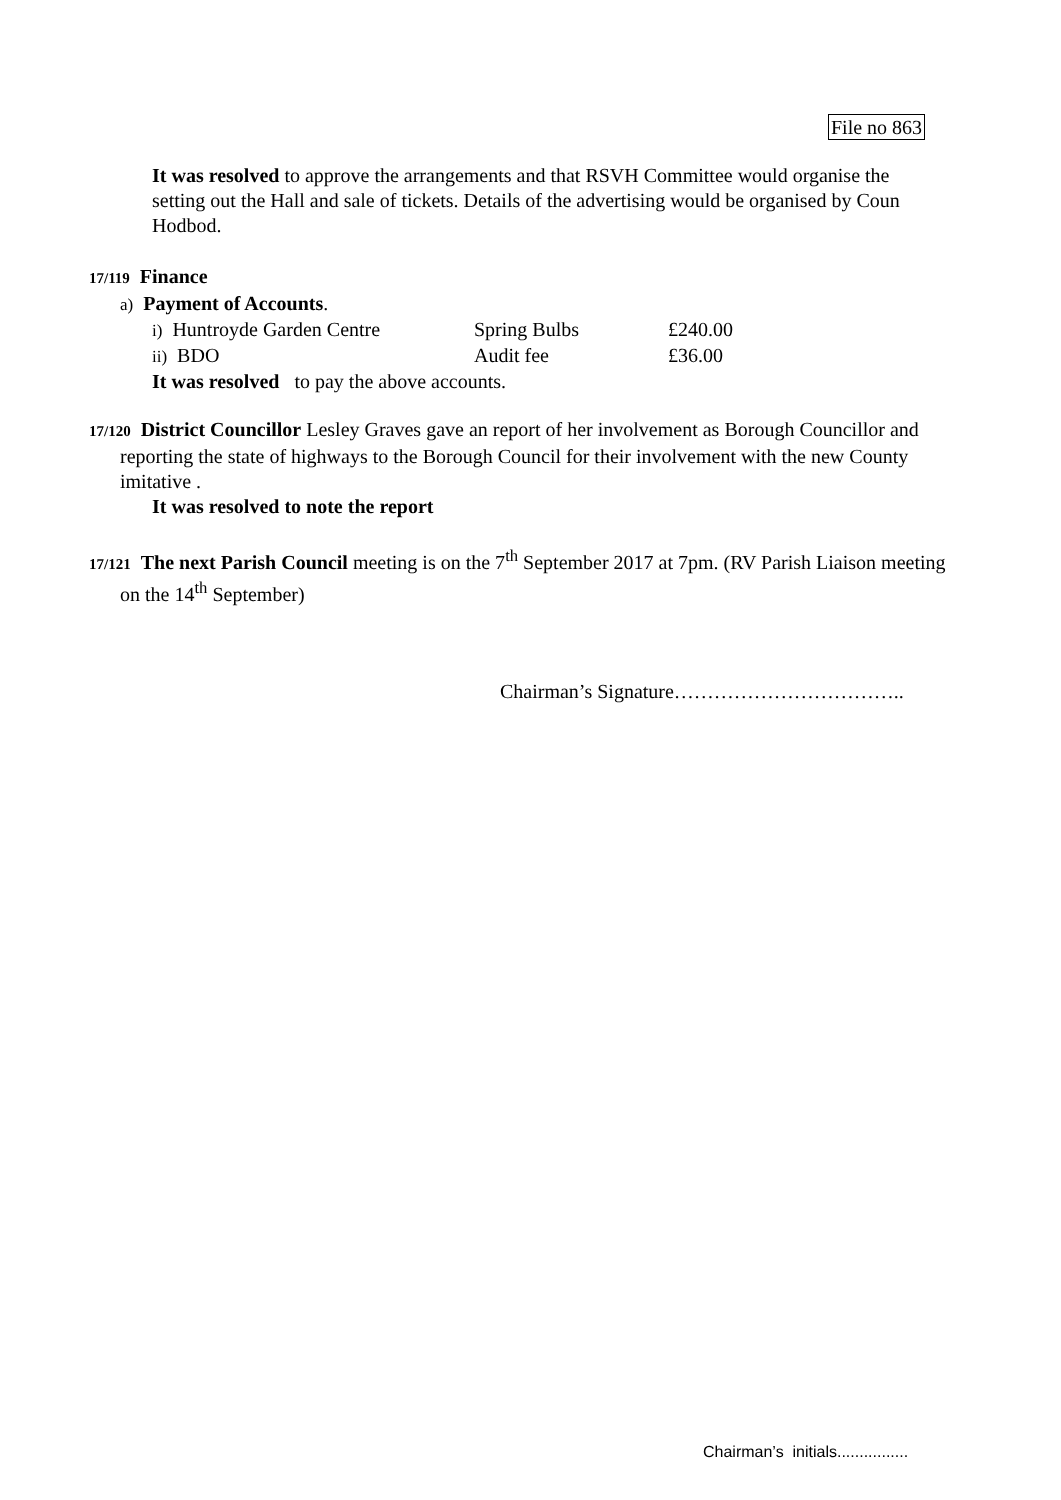File no 863
It was resolved to approve the arrangements and that RSVH Committee would organise the setting out the Hall and sale of tickets. Details of the advertising would be organised by Coun Hodbod.
17/119 Finance
a) Payment of Accounts.
i) Huntroyde Garden Centre Spring Bulbs £240.00
ii) BDO Audit fee £36.00
It was resolved to pay the above accounts.
17/120 District Councillor Lesley Graves gave an report of her involvement as Borough Councillor and reporting the state of highways to the Borough Council for their involvement with the new County imitative .
It was resolved to note the report
17/121 The next Parish Council meeting is on the 7<sup>th</sup> September 2017 at 7pm. (RV Parish Liaison meeting on the 14<sup>th</sup> September)
Chairman’s Signature……………………………..
Chairman’s initials................